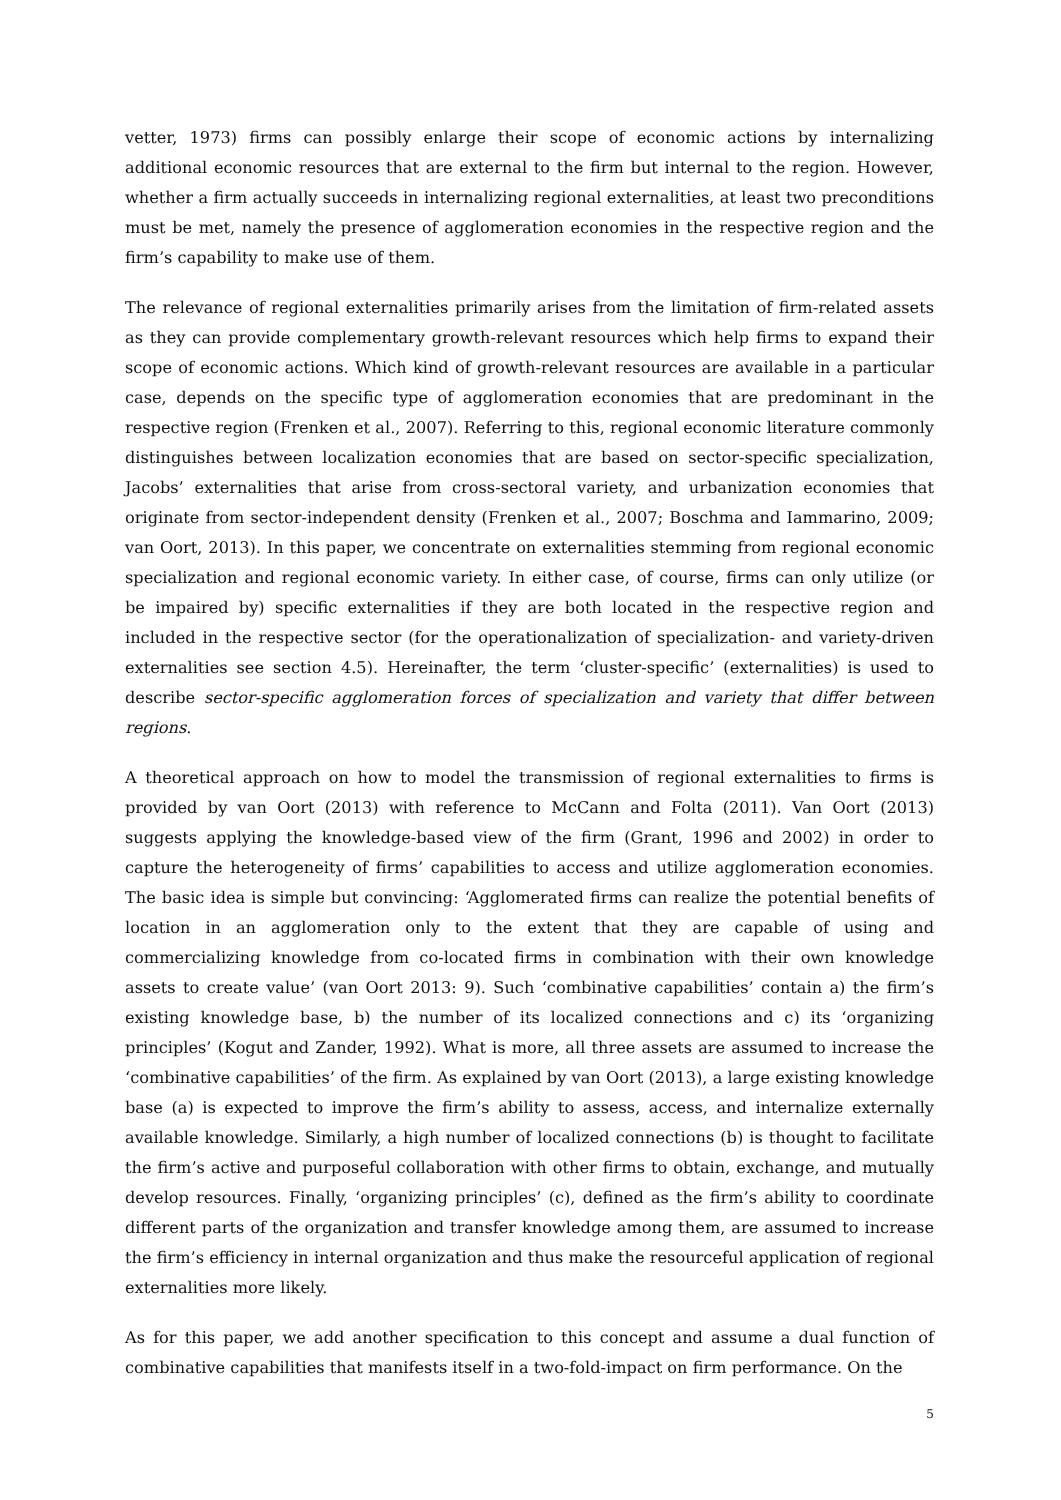vetter, 1973) firms can possibly enlarge their scope of economic actions by internalizing additional economic resources that are external to the firm but internal to the region. However, whether a firm actually succeeds in internalizing regional externalities, at least two preconditions must be met, namely the presence of agglomeration economies in the respective region and the firm’s capability to make use of them.
The relevance of regional externalities primarily arises from the limitation of firm-related assets as they can provide complementary growth-relevant resources which help firms to expand their scope of economic actions. Which kind of growth-relevant resources are available in a particular case, depends on the specific type of agglomeration economies that are predominant in the respective region (Frenken et al., 2007). Referring to this, regional economic literature commonly distinguishes between localization economies that are based on sector-specific specialization, Jacobs’ externalities that arise from cross-sectoral variety, and urbanization economies that originate from sector-independent density (Frenken et al., 2007; Boschma and Iammarino, 2009; van Oort, 2013). In this paper, we concentrate on externalities stemming from regional economic specialization and regional economic variety. In either case, of course, firms can only utilize (or be impaired by) specific externalities if they are both located in the respective region and included in the respective sector (for the operationalization of specialization- and variety-driven externalities see section 4.5). Hereinafter, the term ‘cluster-specific’ (externalities) is used to describe sector-specific agglomeration forces of specialization and variety that differ between regions.
A theoretical approach on how to model the transmission of regional externalities to firms is provided by van Oort (2013) with reference to McCann and Folta (2011). Van Oort (2013) suggests applying the knowledge-based view of the firm (Grant, 1996 and 2002) in order to capture the heterogeneity of firms’ capabilities to access and utilize agglomeration economies. The basic idea is simple but convincing: ‘Agglomerated firms can realize the potential benefits of location in an agglomeration only to the extent that they are capable of using and commercializing knowledge from co-located firms in combination with their own knowledge assets to create value’ (van Oort 2013: 9). Such ‘combinative capabilities’ contain a) the firm’s existing knowledge base, b) the number of its localized connections and c) its ‘organizing principles’ (Kogut and Zander, 1992). What is more, all three assets are assumed to increase the ‘combinative capabilities’ of the firm. As explained by van Oort (2013), a large existing knowledge base (a) is expected to improve the firm’s ability to assess, access, and internalize externally available knowledge. Similarly, a high number of localized connections (b) is thought to facilitate the firm’s active and purposeful collaboration with other firms to obtain, exchange, and mutually develop resources. Finally, ‘organizing principles’ (c), defined as the firm’s ability to coordinate different parts of the organization and transfer knowledge among them, are assumed to increase the firm’s efficiency in internal organization and thus make the resourceful application of regional externalities more likely.
As for this paper, we add another specification to this concept and assume a dual function of combinative capabilities that manifests itself in a two-fold-impact on firm performance. On the
5